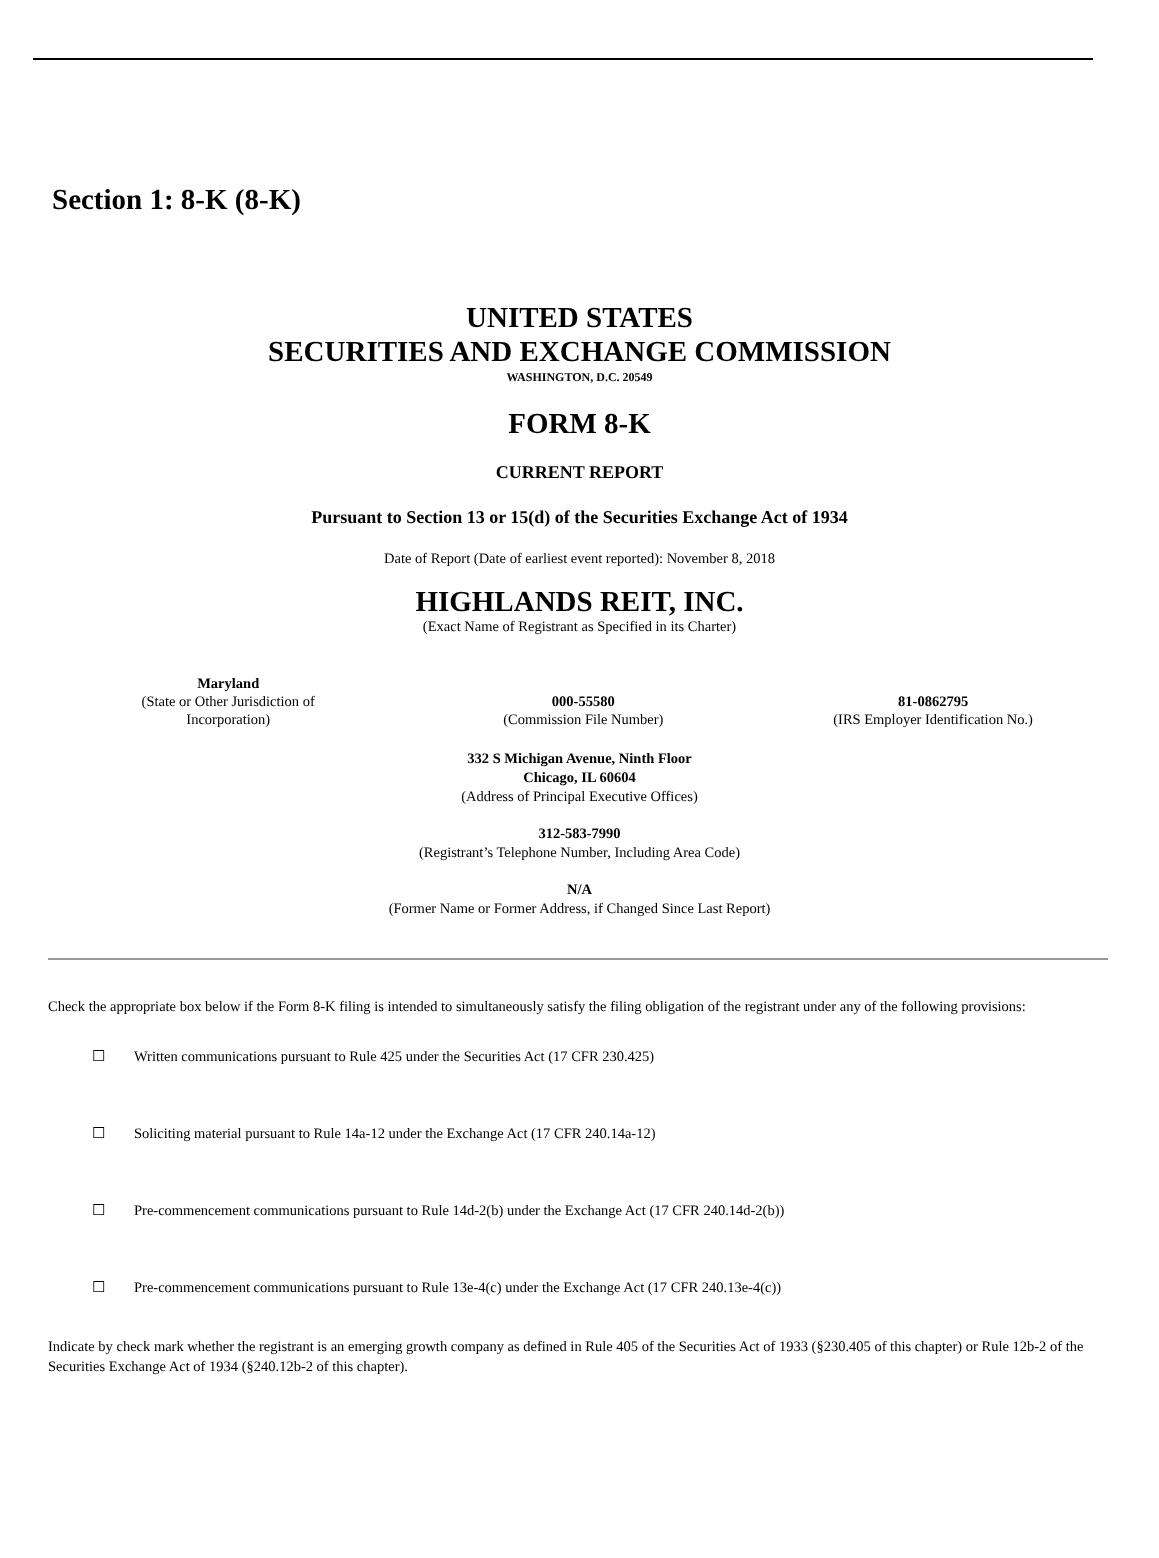Section 1: 8-K (8-K)
UNITED STATES
SECURITIES AND EXCHANGE COMMISSION
WASHINGTON, D.C. 20549
FORM 8-K
CURRENT REPORT
Pursuant to Section 13 or 15(d) of the Securities Exchange Act of 1934
Date of Report (Date of earliest event reported): November 8, 2018
HIGHLANDS REIT, INC.
(Exact Name of Registrant as Specified in its Charter)
| Maryland (State or Other Jurisdiction of Incorporation) | 000-55580 (Commission File Number) | 81-0862795 (IRS Employer Identification No.) |
332 S Michigan Avenue, Ninth Floor
Chicago, IL 60604
(Address of Principal Executive Offices)
312-583-7990
(Registrant’s Telephone Number, Including Area Code)
N/A
(Former Name or Former Address, if Changed Since Last Report)
Check the appropriate box below if the Form 8-K filing is intended to simultaneously satisfy the filing obligation of the registrant under any of the following provisions:
☐ Written communications pursuant to Rule 425 under the Securities Act (17 CFR 230.425)
☐ Soliciting material pursuant to Rule 14a-12 under the Exchange Act (17 CFR 240.14a-12)
☐ Pre-commencement communications pursuant to Rule 14d-2(b) under the Exchange Act (17 CFR 240.14d-2(b))
☐ Pre-commencement communications pursuant to Rule 13e-4(c) under the Exchange Act (17 CFR 240.13e-4(c))
Indicate by check mark whether the registrant is an emerging growth company as defined in Rule 405 of the Securities Act of 1933 (§230.405 of this chapter) or Rule 12b-2 of the Securities Exchange Act of 1934 (§240.12b-2 of this chapter).